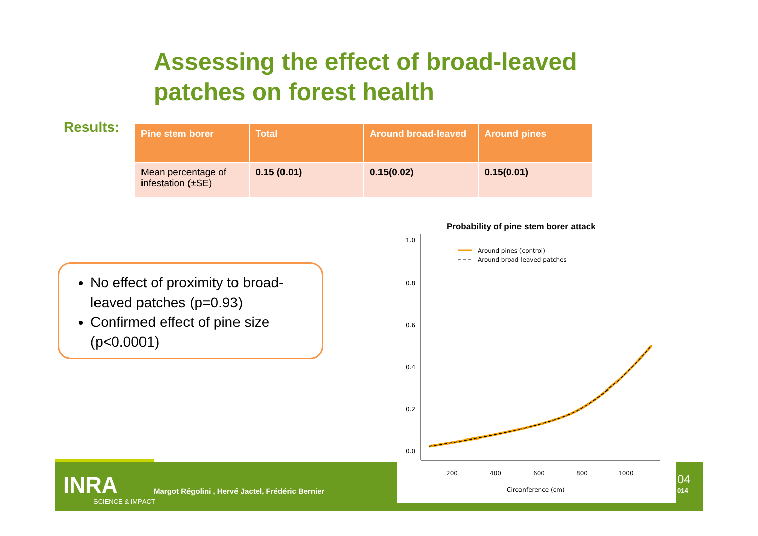Assessing the effect of broad-leaved
patches on forest health
Results:
| Pine stem borer | Total | Around broad-leaved | Around pines |
| --- | --- | --- | --- |
| Mean percentage of infestation (±SE) | 0.15 (0.01) | 0.15(0.02) | 0.15(0.01) |
No effect of proximity to broad-leaved patches (p=0.93)
Confirmed effect of pine size (p<0.0001)
INRA
SCIENCE & IMPACT
Margot Régolini , Hervé Jactel, Frédéric Bernier
04
014
Probability of pine stem borer attack
1.0
0.8
0.6
0.4
0.2
0.0
200
400
600
800
1000
Circonference (cm)
Around pines (control)
Around broad leaved patches